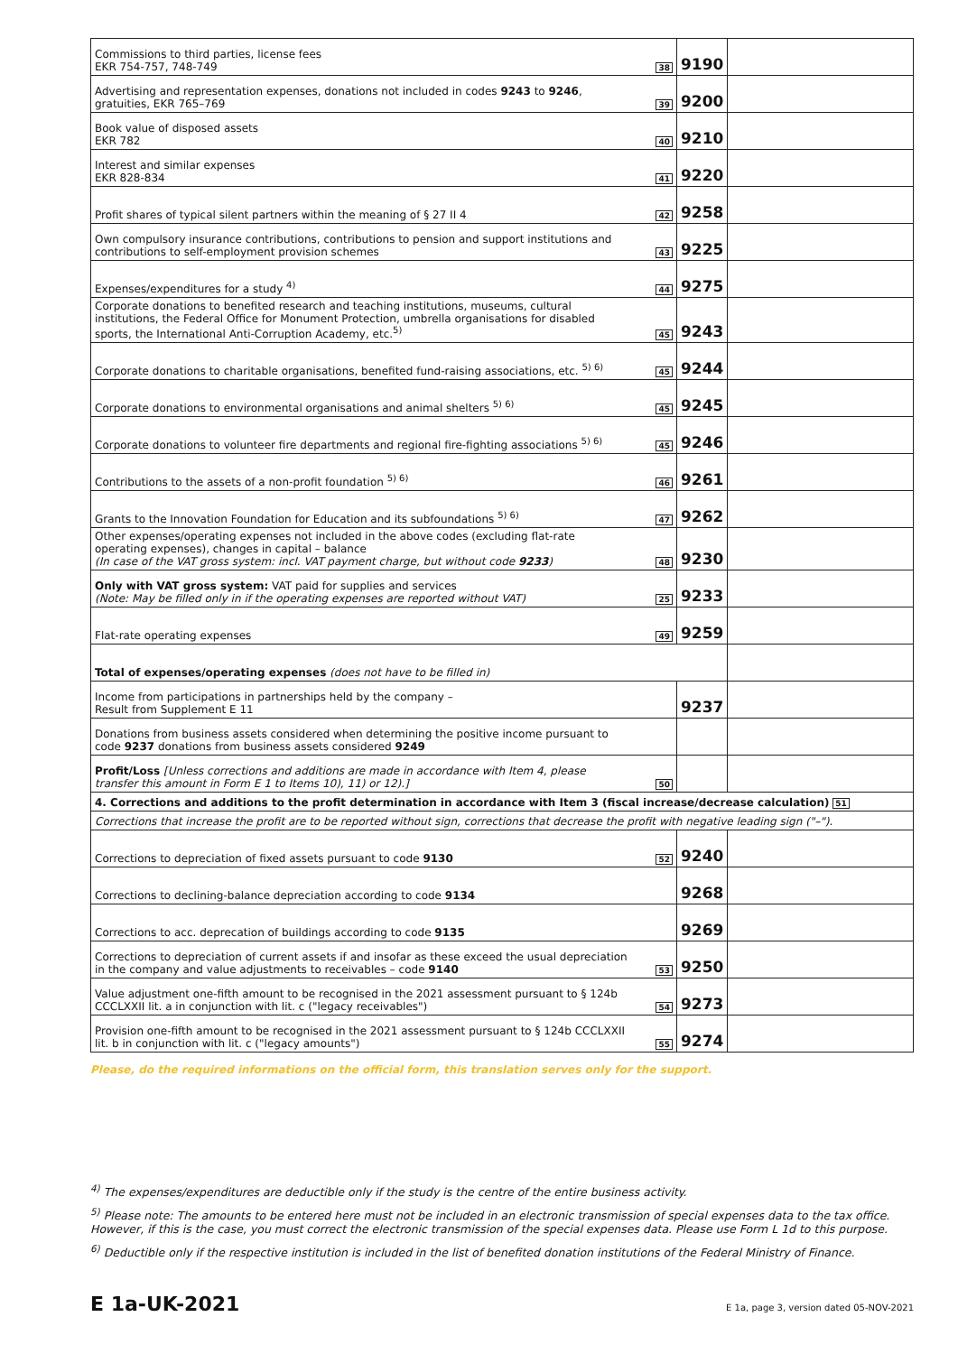| Commissions to third parties, license fees EKR 754-757, 748-749 | 38 | 9190 | |
| Advertising and representation expenses, donations not included in codes 9243 to 9246 , gratuities, EKR 765–769 | 39 | 9200 | |
| Book value of disposed assets EKR 782 | 40 | 9210 | |
| Interest and similar expenses EKR 828-834 | 41 | 9220 | |
| Profit shares of typical silent partners within the meaning of § 27 II 4 | 42 | 9258 | |
| Own compulsory insurance contributions, contributions to pension and support institutions and contributions to self-employment provision schemes | 43 | 9225 | |
| Expenses/expenditures for a study <sup>4)</sup> | 44 | 9275 | |
| Corporate donations to benefited research and teaching institutions, museums, cultural institutions, the Federal Office for Monument Protection, umbrella organisations for disabled sports, the International Anti-Corruption Academy, etc.<sup>5)</sup> | 45 | 9243 | |
| Corporate donations to charitable organisations, benefited fund-raising associations, etc. <sup>5) 6)</sup> | 45 | 9244 | |
| Corporate donations to environmental organisations and animal shelters <sup>5) 6)</sup> | 45 | 9245 | |
| Corporate donations to volunteer fire departments and regional fire-fighting associations <sup>5) 6)</sup> | 45 | 9246 | |
| Contributions to the assets of a non-profit foundation <sup>5) 6)</sup> | 46 | 9261 | |
| Grants to the Innovation Foundation for Education and its subfoundations <sup>5) 6)</sup> | 47 | 9262 | |
| Other expenses/operating expenses not included in the above codes (excluding flat-rate operating expenses), changes in capital – balance (In case of the VAT gross system: incl. VAT payment charge, but without code 9233 ) | 48 | 9230 | |
| Only with VAT gross system: VAT paid for supplies and services (Note: May be filled only in if the operating expenses are reported without VAT) | 25 | 9233 | |
| Flat-rate operating expenses | 49 | 9259 | |
| Total of expenses/operating expenses (does not have to be filled in) | | | |
| Income from participations in partnerships held by the company – Result from Supplement E 11 | | 9237 | |
| Donations from business assets considered when determining the positive income pursuant to code 9237 donations from business assets considered 9249 | | | |
| Profit/Loss [Unless corrections and additions are made in accordance with Item 4, please transfer this amount in Form E 1 to Items 10), 11) or 12).] | 50 | | |
| 4. Corrections and additions to the profit determination in accordance with Item 3 (fiscal increase/decrease calculation) 51 | | | |
| Corrections that increase the profit are to be reported without sign, corrections that decrease the profit with negative leading sign ("–"). | | | |
| Corrections to depreciation of fixed assets pursuant to code 9130 | 52 | 9240 | |
| Corrections to declining-balance depreciation according to code 9134 | | 9268 | |
| Corrections to acc. deprecation of buildings according to code 9135 | | 9269 | |
| Corrections to depreciation of current assets if and insofar as these exceed the usual depreciation in the company and value adjustments to receivables – code 9140 | 53 | 9250 | |
| Value adjustment one-fifth amount to be recognised in the 2021 assessment pursuant to § 124b CCCLXXII lit. a in conjunction with lit. c ("legacy receivables") | 54 | 9273 | |
| Provision one-fifth amount to be recognised in the 2021 assessment pursuant to § 124b CCCLXXII lit. b in conjunction with lit. c ("legacy amounts") | 55 | 9274 | |
Please, do the required informations on the official form, this translation serves only for the support.
<sup>4)</sup> The expenses/expenditures are deductible only if the study is the centre of the entire business activity.
<sup>5)</sup> Please note: The amounts to be entered here must not be included in an electronic transmission of special expenses data to the tax office. However, if this is the case, you must correct the electronic transmission of the special expenses data. Please use Form L 1d to this purpose.
<sup>6)</sup> Deductible only if the respective institution is included in the list of benefited donation institutions of the Federal Ministry of Finance.
E 1a-UK-2021 E 1a, page 3, version dated 05-NOV-2021